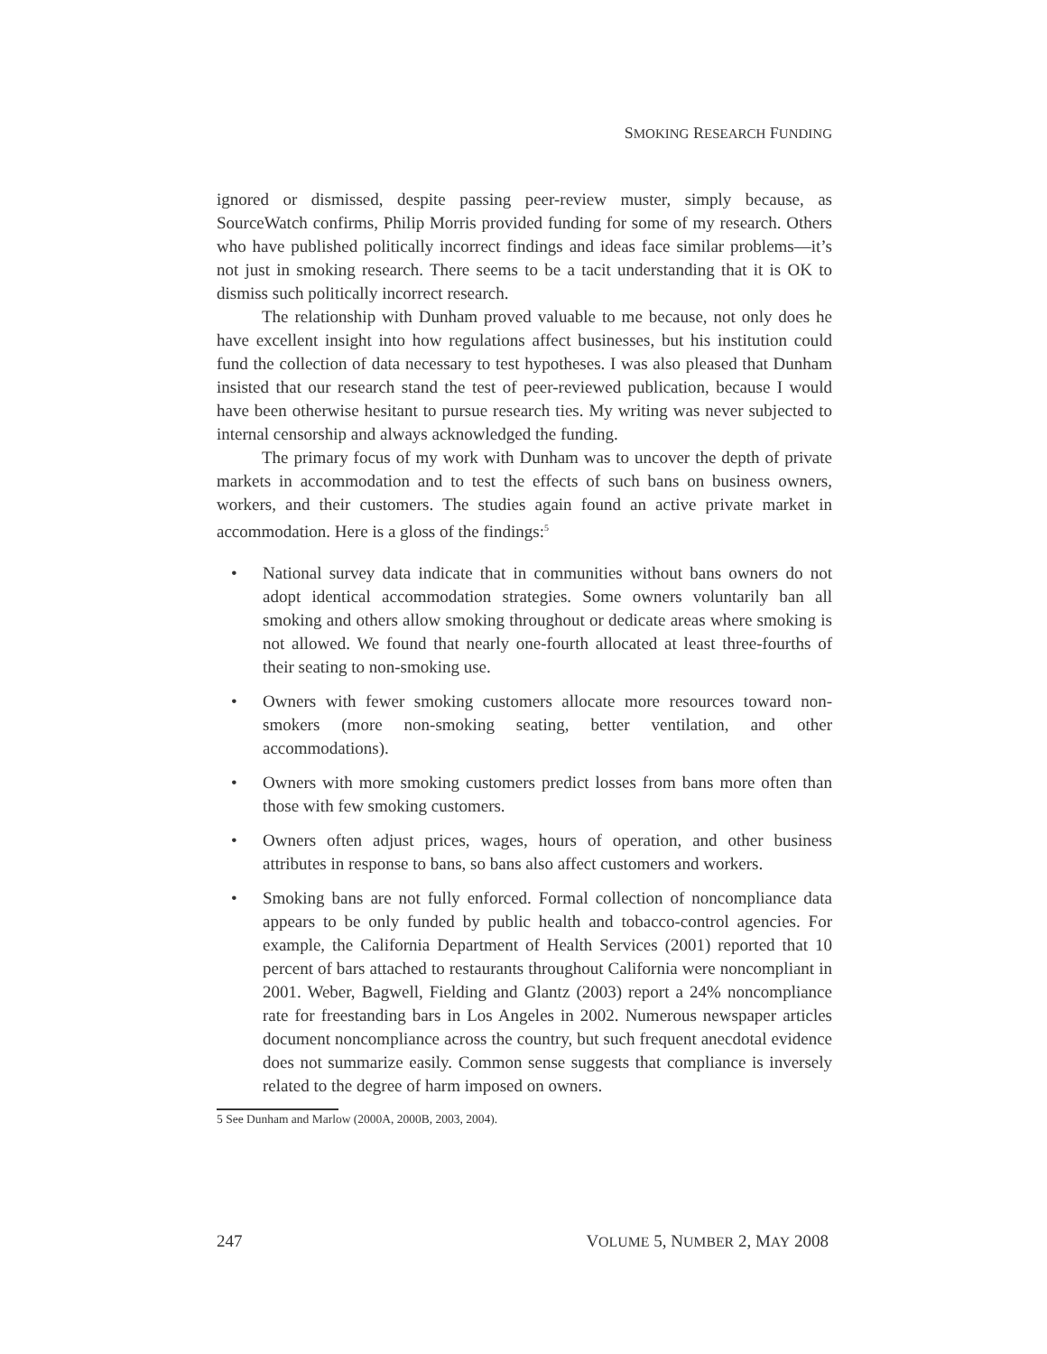SMOKING RESEARCH FUNDING
ignored or dismissed, despite passing peer-review muster, simply because, as SourceWatch confirms, Philip Morris provided funding for some of my research. Others who have published politically incorrect findings and ideas face similar problems—it’s not just in smoking research. There seems to be a tacit understanding that it is OK to dismiss such politically incorrect research.
The relationship with Dunham proved valuable to me because, not only does he have excellent insight into how regulations affect businesses, but his institution could fund the collection of data necessary to test hypotheses. I was also pleased that Dunham insisted that our research stand the test of peer-reviewed publication, because I would have been otherwise hesitant to pursue research ties. My writing was never subjected to internal censorship and always acknowledged the funding.
The primary focus of my work with Dunham was to uncover the depth of private markets in accommodation and to test the effects of such bans on business owners, workers, and their customers. The studies again found an active private market in accommodation. Here is a gloss of the findings:<sup>5</sup>
• National survey data indicate that in communities without bans owners do not adopt identical accommodation strategies. Some owners voluntarily ban all smoking and others allow smoking throughout or dedicate areas where smoking is not allowed. We found that nearly one-fourth allocated at least three-fourths of their seating to non-smoking use.
• Owners with fewer smoking customers allocate more resources toward non-smokers (more non-smoking seating, better ventilation, and other accommodations).
• Owners with more smoking customers predict losses from bans more often than those with few smoking customers.
• Owners often adjust prices, wages, hours of operation, and other business attributes in response to bans, so bans also affect customers and workers.
• Smoking bans are not fully enforced. Formal collection of noncompliance data appears to be only funded by public health and tobacco-control agencies. For example, the California Department of Health Services (2001) reported that 10 percent of bars attached to restaurants throughout California were noncompliant in 2001. Weber, Bagwell, Fielding and Glantz (2003) report a 24% noncompliance rate for freestanding bars in Los Angeles in 2002. Numerous newspaper articles document noncompliance across the country, but such frequent anecdotal evidence does not summarize easily. Common sense suggests that compliance is inversely related to the degree of harm imposed on owners.
5 See Dunham and Marlow (2000A, 2000B, 2003, 2004).
247 VOLUME 5, NUMBER 2, MAY 2008